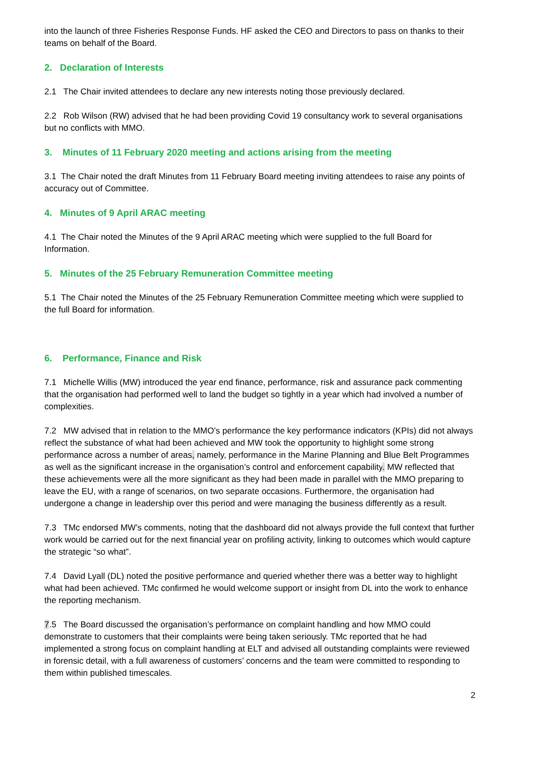into the launch of three Fisheries Response Funds. HF asked the CEO and Directors to pass on thanks to their teams on behalf of the Board.
2. Declaration of Interests
2.1 The Chair invited attendees to declare any new interests noting those previously declared.
2.2 Rob Wilson (RW) advised that he had been providing Covid 19 consultancy work to several organisations but no conflicts with MMO.
3. Minutes of 11 February 2020 meeting and actions arising from the meeting
3.1 The Chair noted the draft Minutes from 11 February Board meeting inviting attendees to raise any points of accuracy out of Committee.
4. Minutes of 9 April ARAC meeting
4.1 The Chair noted the Minutes of the 9 April ARAC meeting which were supplied to the full Board for Information.
5. Minutes of the 25 February Remuneration Committee meeting
5.1 The Chair noted the Minutes of the 25 February Remuneration Committee meeting which were supplied to the full Board for information.
6. Performance, Finance and Risk
7.1 Michelle Willis (MW) introduced the year end finance, performance, risk and assurance pack commenting that the organisation had performed well to land the budget so tightly in a year which had involved a number of complexities.
7.2 MW advised that in relation to the MMO’s performance the key performance indicators (KPIs) did not always reflect the substance of what had been achieved and MW took the opportunity to highlight some strong performance across a number of areas, namely, performance in the Marine Planning and Blue Belt Programmes as well as the significant increase in the organisation’s control and enforcement capability. MW reflected that these achievements were all the more significant as they had been made in parallel with the MMO preparing to leave the EU, with a range of scenarios, on two separate occasions. Furthermore, the organisation had undergone a change in leadership over this period and were managing the business differently as a result.
7.3 TMc endorsed MW’s comments, noting that the dashboard did not always provide the full context that further work would be carried out for the next financial year on profiling activity, linking to outcomes which would capture the strategic “so what”.
7.4 David Lyall (DL) noted the positive performance and queried whether there was a better way to highlight what had been achieved. TMc confirmed he would welcome support or insight from DL into the work to enhance the reporting mechanism.
7.5 The Board discussed the organisation’s performance on complaint handling and how MMO could demonstrate to customers that their complaints were being taken seriously. TMc reported that he had implemented a strong focus on complaint handling at ELT and advised all outstanding complaints were reviewed in forensic detail, with a full awareness of customers’ concerns and the team were committed to responding to them within published timescales.
2